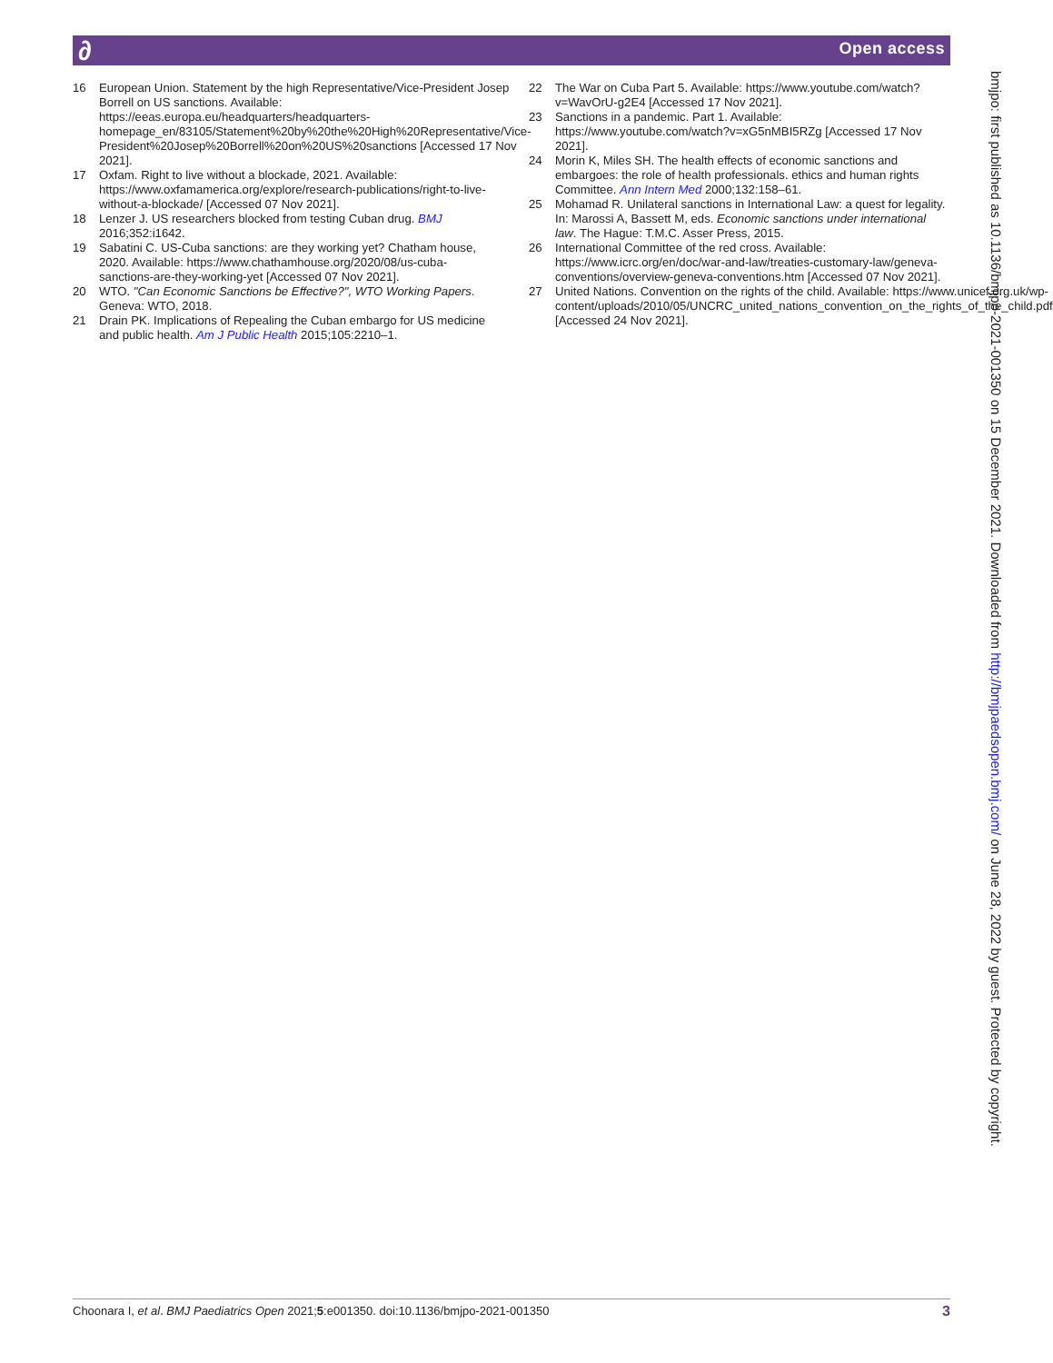∂ Open access
16 European Union. Statement by the high Representative/Vice-President Josep Borrell on US sanctions. Available: https://eeas.europa.eu/headquarters/headquarters-homepage_en/83105/Statement%20by%20the%20High%20Representative/Vice-President%20Josep%20Borrell%20on%20US%20sanctions [Accessed 17 Nov 2021].
17 Oxfam. Right to live without a blockade, 2021. Available: https://www.oxfamamerica.org/explore/research-publications/right-to-live-without-a-blockade/ [Accessed 07 Nov 2021].
18 Lenzer J. US researchers blocked from testing Cuban drug. BMJ 2016;352:i1642.
19 Sabatini C. US-Cuba sanctions: are they working yet? Chatham house, 2020. Available: https://www.chathamhouse.org/2020/08/us-cuba-sanctions-are-they-working-yet [Accessed 07 Nov 2021].
20 WTO. "Can Economic Sanctions be Effective?", WTO Working Papers. Geneva: WTO, 2018.
21 Drain PK. Implications of Repealing the Cuban embargo for US medicine and public health. Am J Public Health 2015;105:2210–1.
22 The War on Cuba Part 5. Available: https://www.youtube.com/watch?v=WavOrU-g2E4 [Accessed 17 Nov 2021].
23 Sanctions in a pandemic. Part 1. Available: https://www.youtube.com/watch?v=xG5nMBI5RZg [Accessed 17 Nov 2021].
24 Morin K, Miles SH. The health effects of economic sanctions and embargoes: the role of health professionals. ethics and human rights Committee. Ann Intern Med 2000;132:158–61.
25 Mohamad R. Unilateral sanctions in International Law: a quest for legality. In: Marossi A, Bassett M, eds. Economic sanctions under international law. The Hague: T.M.C. Asser Press, 2015.
26 International Committee of the red cross. Available: https://www.icrc.org/en/doc/war-and-law/treaties-customary-law/geneva-conventions/overview-geneva-conventions.htm [Accessed 07 Nov 2021].
27 United Nations. Convention on the rights of the child. Available: https://www.unicef.org.uk/wp-content/uploads/2010/05/UNCRC_united_nations_convention_on_the_rights_of_the_child.pdf [Accessed 24 Nov 2021].
bmjpo: first published as 10.1136/bmjpo-2021-001350 on 15 December 2021. Downloaded from http://bmjpaedsopen.bmj.com/ on June 28, 2022 by guest. Protected by copyright.
Choonara I, et al. BMJ Paediatrics Open 2021;5:e001350. doi:10.1136/bmjpo-2021-001350 3